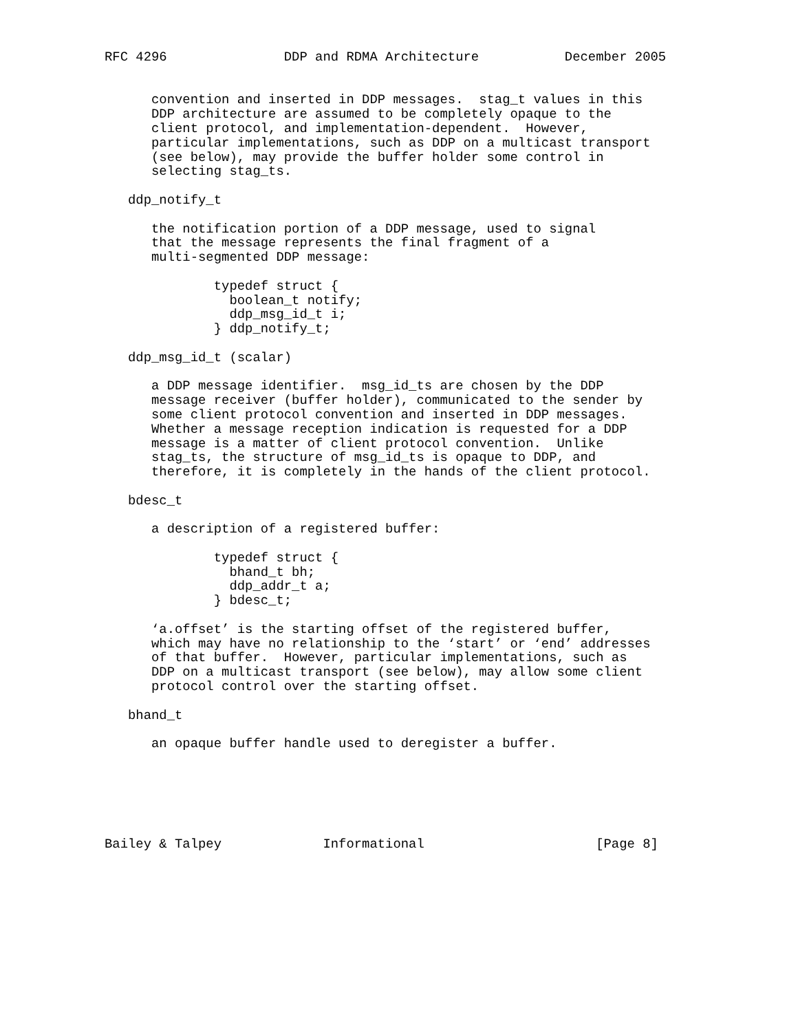RFC 4296               DDP and RDMA Architecture           December 2005


      convention and inserted in DDP messages.  stag_t values in this
      DDP architecture are assumed to be completely opaque to the
      client protocol, and implementation-dependent.  However,
      particular implementations, such as DDP on a multicast transport
      (see below), may provide the buffer holder some control in
      selecting stag_ts.

   ddp_notify_t

      the notification portion of a DDP message, used to signal
      that the message represents the final fragment of a
      multi-segmented DDP message:

              typedef struct {
                boolean_t notify;
                ddp_msg_id_t i;
              } ddp_notify_t;

   ddp_msg_id_t (scalar)

      a DDP message identifier.  msg_id_ts are chosen by the DDP
      message receiver (buffer holder), communicated to the sender by
      some client protocol convention and inserted in DDP messages.
      Whether a message reception indication is requested for a DDP
      message is a matter of client protocol convention.  Unlike
      stag_ts, the structure of msg_id_ts is opaque to DDP, and
      therefore, it is completely in the hands of the client protocol.

   bdesc_t

      a description of a registered buffer:

              typedef struct {
                bhand_t bh;
                ddp_addr_t a;
              } bdesc_t;

      ‘a.offset’ is the starting offset of the registered buffer,
      which may have no relationship to the ‘start’ or ‘end’ addresses
      of that buffer.  However, particular implementations, such as
      DDP on a multicast transport (see below), may allow some client
      protocol control over the starting offset.

   bhand_t

      an opaque buffer handle used to deregister a buffer.






Bailey & Talpey             Informational                      [Page 8]